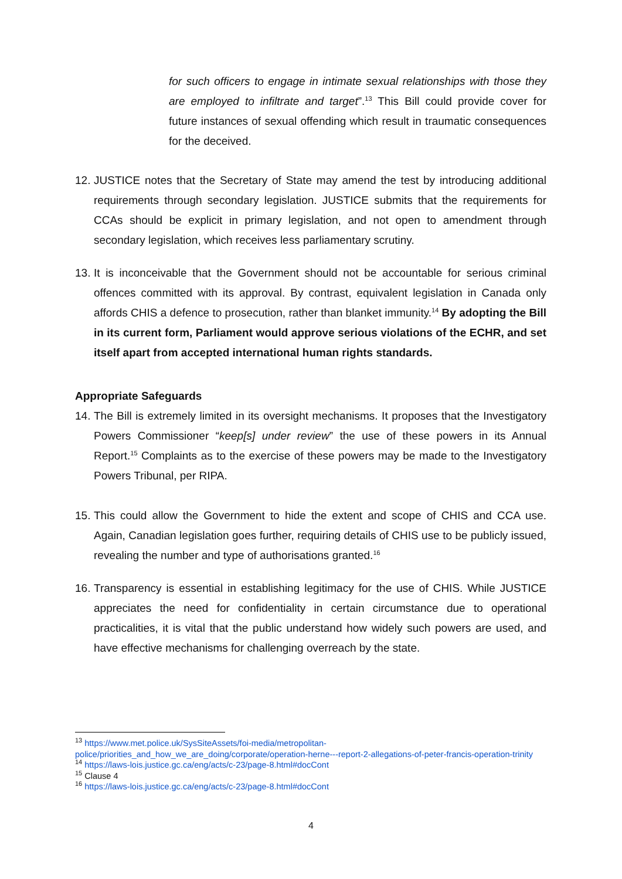for such officers to engage in intimate sexual relationships with those they are employed to infiltrate and target”.<sup>13</sup> This Bill could provide cover for future instances of sexual offending which result in traumatic consequences for the deceived.
12.
JUSTICE notes that the Secretary of State may amend the test by introducing additional requirements through secondary legislation. JUSTICE submits that the requirements for CCAs should be explicit in primary legislation, and not open to amendment through secondary legislation, which receives less parliamentary scrutiny.
13.
It is inconceivable that the Government should not be accountable for serious criminal offences committed with its approval. By contrast, equivalent legislation in Canada only affords CHIS a defence to prosecution, rather than blanket immunity.<sup>14</sup> By adopting the Bill in its current form, Parliament would approve serious violations of the ECHR, and set itself apart from accepted international human rights standards.
Appropriate Safeguards
14.
The Bill is extremely limited in its oversight mechanisms. It proposes that the Investigatory Powers Commissioner “keep[s] under review” the use of these powers in its Annual Report.<sup>15</sup> Complaints as to the exercise of these powers may be made to the Investigatory Powers Tribunal, per RIPA.
15.
This could allow the Government to hide the extent and scope of CHIS and CCA use. Again, Canadian legislation goes further, requiring details of CHIS use to be publicly issued, revealing the number and type of authorisations granted.<sup>16</sup>
16.
Transparency is essential in establishing legitimacy for the use of CHIS. While JUSTICE appreciates the need for confidentiality in certain circumstance due to operational practicalities, it is vital that the public understand how widely such powers are used, and have effective mechanisms for challenging overreach by the state.
<sup>13</sup> https://www.met.police.uk/SysSiteAssets/foi-media/metropolitan-police/priorities_and_how_we_are_doing/corporate/operation-herne---report-2-allegations-of-peter-francis-operation-trinity
<sup>14</sup> https://laws-lois.justice.gc.ca/eng/acts/c-23/page-8.html#docCont
<sup>15</sup> Clause 4
<sup>16</sup> https://laws-lois.justice.gc.ca/eng/acts/c-23/page-8.html#docCont
4